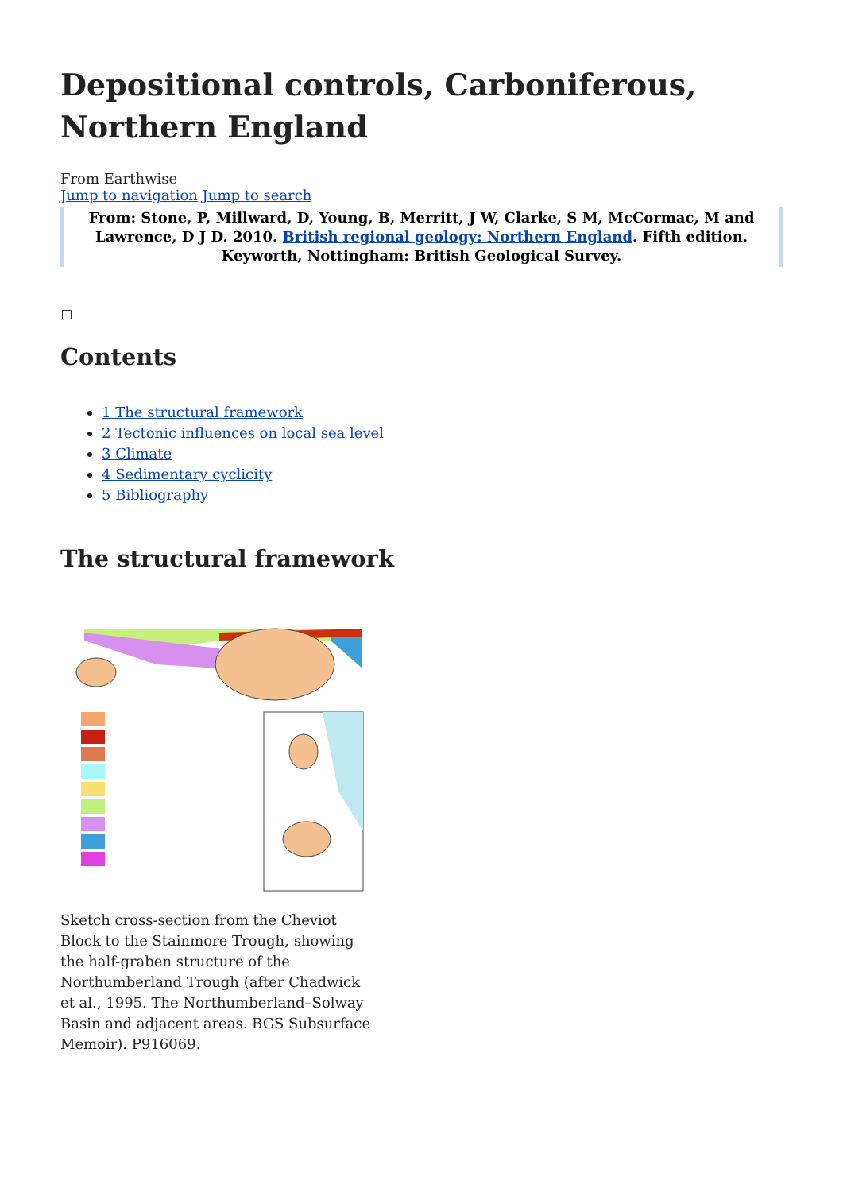Depositional controls, Carboniferous, Northern England
From Earthwise
Jump to navigation Jump to search
From: Stone, P, Millward, D, Young, B, Merritt, J W, Clarke, S M, McCormac, M and Lawrence, D J D. 2010. British regional geology: Northern England. Fifth edition. Keyworth, Nottingham: British Geological Survey.
Contents
1 The structural framework
2 Tectonic influences on local sea level
3 Climate
4 Sedimentary cyclicity
5 Bibliography
The structural framework
Sketch cross-section from the Cheviot Block to the Stainmore Trough, showing the half-graben structure of the Northumberland Trough (after Chadwick et al., 1995. The Northumberland–Solway Basin and adjacent areas. BGS Subsurface Memoir). P916069.